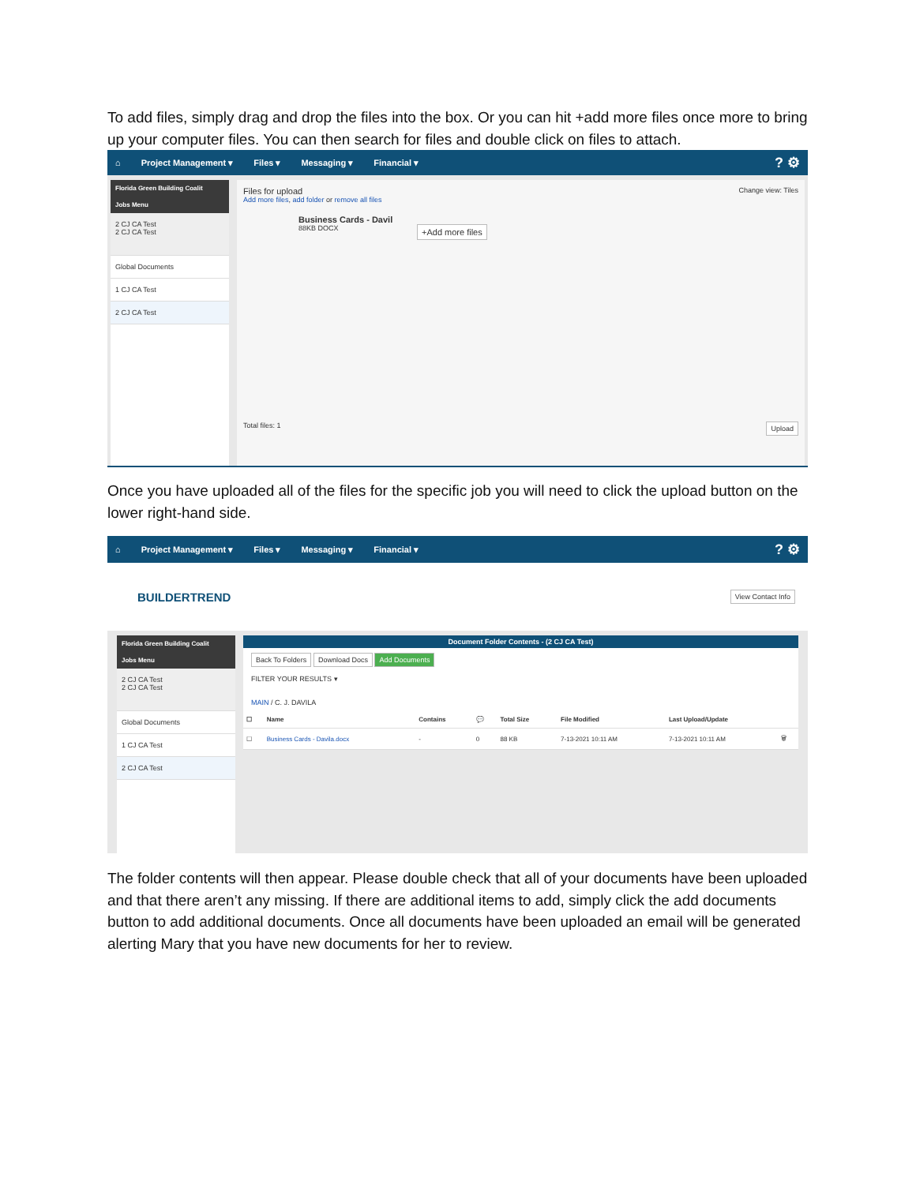To add files, simply drag and drop the files into the box. Or you can hit +add more files once more to bring up your computer files. You can then search for files and double click on files to attach.
⌂ Project Management ▾ Files ▾ Messaging ▾ Financial ▾? ⚙
Florida Green Building Coalit
Jobs Menu
2 CJ CA Test
2 CJ CA Test
Global Documents
1 CJ CA Test
2 CJ CA Test
Files for upload Change view: Tiles
Add more files, add folder or remove all files
Business Cards - Davil
88KB DOCX
+Add more files
Total files: 1 Upload
Once you have uploaded all of the files for the specific job you will need to click the upload button on the lower right-hand side.
⌂ Project Management ▾ Files ▾ Messaging ▾ Financial ▾? ⚙
BUILDERTREND View Contact Info
Florida Green Building Coalit
Jobs Menu
2 CJ CA Test
2 CJ CA Test
Global Documents
1 CJ CA Test
2 CJ CA Test
Document Folder Contents - (2 CJ CA Test)
Back To Folders Download Docs Add Documents
FILTER YOUR RESULTS ▾
MAIN / C. J. DAVILA
| ☐ | Name | Contains | 💬 | Total Size | File Modified | Last Upload/Update | |
| --- | --- | --- | --- | --- | --- | --- | --- |
| ☐ | Business Cards - Davila.docx | - | 0 | 88 KB | 7-13-2021 10:11 AM | 7-13-2021 10:11 AM | 🗑 |
The folder contents will then appear. Please double check that all of your documents have been uploaded and that there aren’t any missing. If there are additional items to add, simply click the add documents button to add additional documents. Once all documents have been uploaded an email will be generated alerting Mary that you have new documents for her to review.